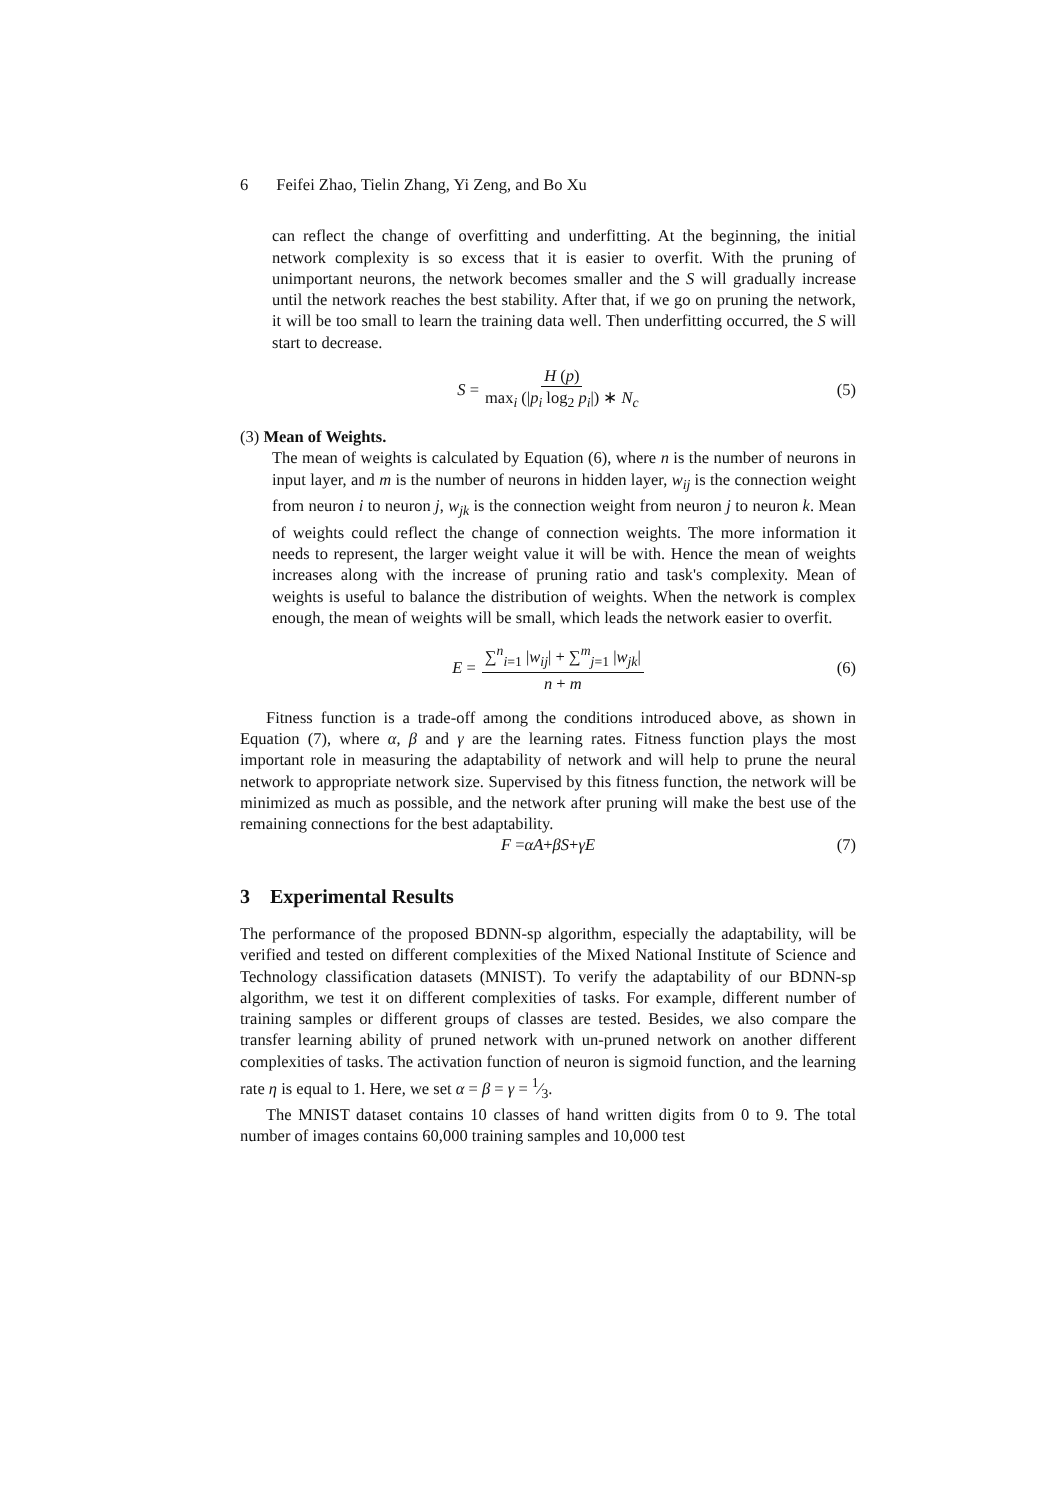6 Feifei Zhao, Tielin Zhang, Yi Zeng, and Bo Xu
can reflect the change of overfitting and underfitting. At the beginning, the initial network complexity is so excess that it is easier to overfit. With the pruning of unimportant neurons, the network becomes smaller and the S will gradually increase until the network reaches the best stability. After that, if we go on pruning the network, it will be too small to learn the training data well. Then underfitting occurred, the S will start to decrease.
S = H (p) max<sub>i</sub> (|p<sub>i</sub> log<sub>2</sub> p<sub>i</sub>|) ∗ N<sub>c</sub> (5)
(3) Mean of Weights.
The mean of weights is calculated by Equation (6), where n is the number of neurons in input layer, and m is the number of neurons in hidden layer, w<sub>ij</sub> is the connection weight from neuron i to neuron j, w<sub>jk</sub> is the connection weight from neuron j to neuron k. Mean of weights could reflect the change of connection weights. The more information it needs to represent, the larger weight value it will be with. Hence the mean of weights increases along with the increase of pruning ratio and task's complexity. Mean of weights is useful to balance the distribution of weights. When the network is complex enough, the mean of weights will be small, which leads the network easier to overfit.
E = ∑<sup>n</sup><sub>i=1</sub> |w<sub>ij</sub>| + ∑<sup>m</sup><sub>j=1</sub> |w<sub>jk</sub>| n + m (6)
Fitness function is a trade-off among the conditions introduced above, as shown in Equation (7), where α, β and γ are the learning rates. Fitness function plays the most important role in measuring the adaptability of network and will help to prune the neural network to appropriate network size. Supervised by this fitness function, the network will be minimized as much as possible, and the network after pruning will make the best use of the remaining connections for the best adaptability.
F = αA + βS + γE (7)
3 Experimental Results
The performance of the proposed BDNN-sp algorithm, especially the adaptability, will be verified and tested on different complexities of the Mixed National Institute of Science and Technology classification datasets (MNIST). To verify the adaptability of our BDNN-sp algorithm, we test it on different complexities of tasks. For example, different number of training samples or different groups of classes are tested. Besides, we also compare the transfer learning ability of pruned network with un-pruned network on another different complexities of tasks. The activation function of neuron is sigmoid function, and the learning rate η is equal to 1. Here, we set α = β = γ = 1⁄3.
The MNIST dataset contains 10 classes of hand written digits from 0 to 9. The total number of images contains 60,000 training samples and 10,000 test